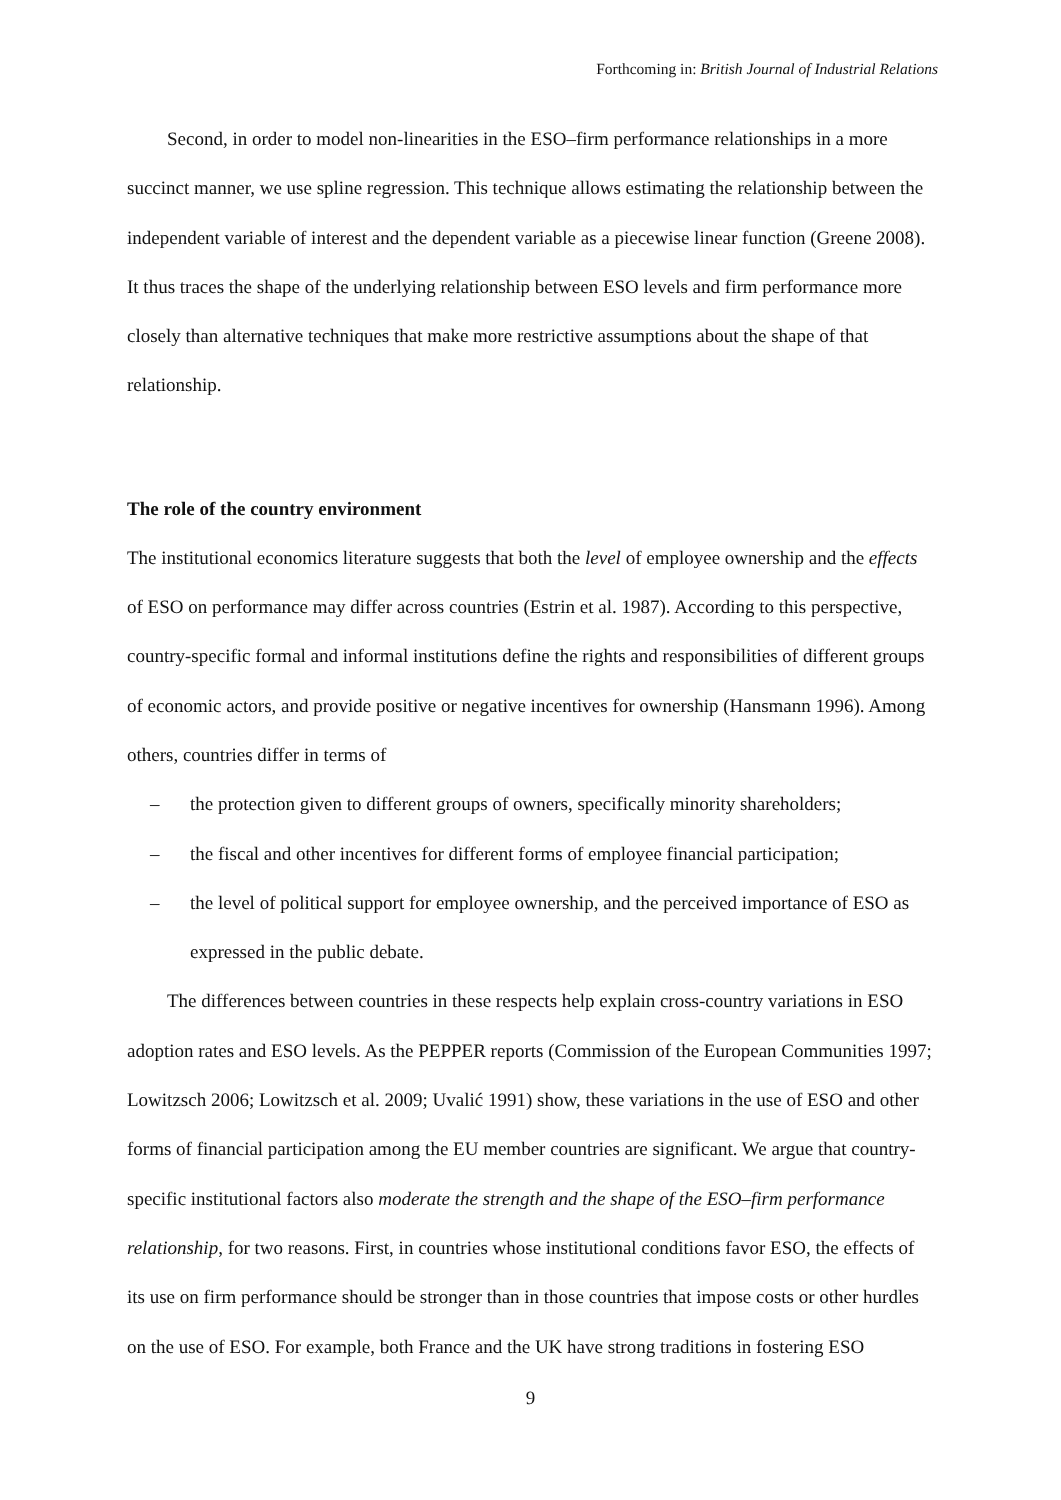Forthcoming in: British Journal of Industrial Relations
Second, in order to model non-linearities in the ESO–firm performance relationships in a more succinct manner, we use spline regression. This technique allows estimating the relationship between the independent variable of interest and the dependent variable as a piecewise linear function (Greene 2008). It thus traces the shape of the underlying relationship between ESO levels and firm performance more closely than alternative techniques that make more restrictive assumptions about the shape of that relationship.
The role of the country environment
The institutional economics literature suggests that both the level of employee ownership and the effects of ESO on performance may differ across countries (Estrin et al. 1987). According to this perspective, country-specific formal and informal institutions define the rights and responsibilities of different groups of economic actors, and provide positive or negative incentives for ownership (Hansmann 1996). Among others, countries differ in terms of
– the protection given to different groups of owners, specifically minority shareholders;
– the fiscal and other incentives for different forms of employee financial participation;
– the level of political support for employee ownership, and the perceived importance of ESO as expressed in the public debate.
The differences between countries in these respects help explain cross-country variations in ESO adoption rates and ESO levels. As the PEPPER reports (Commission of the European Communities 1997; Lowitzsch 2006; Lowitzsch et al. 2009; Uvalić 1991) show, these variations in the use of ESO and other forms of financial participation among the EU member countries are significant. We argue that country-specific institutional factors also moderate the strength and the shape of the ESO–firm performance relationship, for two reasons. First, in countries whose institutional conditions favor ESO, the effects of its use on firm performance should be stronger than in those countries that impose costs or other hurdles on the use of ESO. For example, both France and the UK have strong traditions in fostering ESO
9